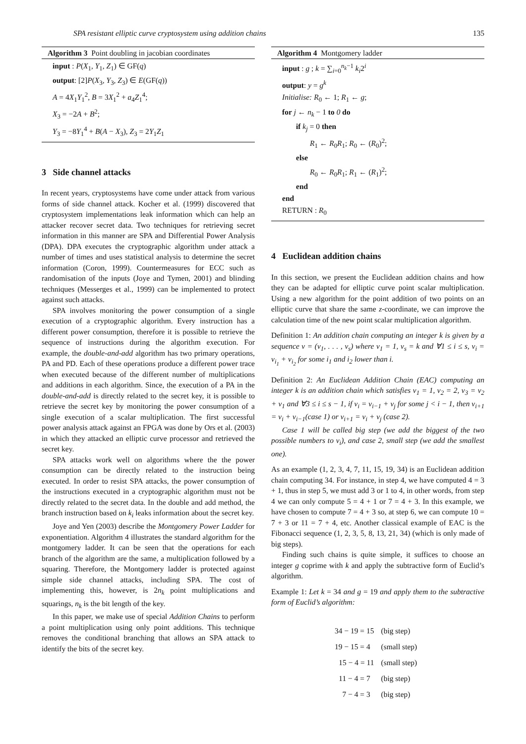SPA resistant elliptic curve cryptosystem using addition chains 135
Algorithm 3 Point doubling in jacobian coordinates
input : P(X<sub>1</sub>, Y<sub>1</sub>, Z<sub>1</sub>) ∈ GF(q)
output: [2]P(X<sub>3</sub>, Y<sub>3</sub>, Z<sub>3</sub>) ∈ E(GF(q))
A = 4X<sub>1</sub>Y<sub>1</sub><sup>2</sup>, B = 3X<sub>1</sub><sup>2</sup> + a<sub>4</sub>Z<sub>1</sub><sup>4</sup>;
X<sub>3</sub> = −2A + B<sup>2</sup>;
Y<sub>3</sub> = −8Y<sub>1</sub><sup>4</sup> + B(A − X<sub>3</sub>), Z<sub>3</sub> = 2Y<sub>1</sub>Z<sub>1</sub>
3 Side channel attacks
In recent years, cryptosystems have come under attack from various forms of side channel attack. Kocher et al. (1999) discovered that cryptosystem implementations leak information which can help an attacker recover secret data. Two techniques for retrieving secret information in this manner are SPA and Differential Power Analysis (DPA). DPA executes the cryptographic algorithm under attack a number of times and uses statistical analysis to determine the secret information (Coron, 1999). Countermeasures for ECC such as randomisation of the inputs (Joye and Tymen, 2001) and blinding techniques (Messerges et al., 1999) can be implemented to protect against such attacks.
SPA involves monitoring the power consumption of a single execution of a cryptographic algorithm. Every instruction has a different power consumption, therefore it is possible to retrieve the sequence of instructions during the algorithm execution. For example, the double-and-add algorithm has two primary operations, PA and PD. Each of these operations produce a different power trace when executed because of the different number of multiplications and additions in each algorithm. Since, the execution of a PA in the double-and-add is directly related to the secret key, it is possible to retrieve the secret key by monitoring the power consumption of a single execution of a scalar multiplication. The first successful power analysis attack against an FPGA was done by Ors et al. (2003) in which they attacked an elliptic curve processor and retrieved the secret key.
SPA attacks work well on algorithms where the the power consumption can be directly related to the instruction being executed. In order to resist SPA attacks, the power consumption of the instructions executed in a cryptographic algorithm must not be directly related to the secret data. In the double and add method, the branch instruction based on k<sub>i</sub> leaks information about the secret key.
Joye and Yen (2003) describe the Montgomery Power Ladder for exponentiation. Algorithm 4 illustrates the standard algorithm for the montgomery ladder. It can be seen that the operations for each branch of the algorithm are the same, a multiplication followed by a squaring. Therefore, the Montgomery ladder is protected against simple side channel attacks, including SPA. The cost of implementing this, however, is 2n<sub>k</sub> point multiplications and squarings, n<sub>k</sub> is the bit length of the key.
In this paper, we make use of special Addition Chains to perform a point multiplication using only point additions. This technique removes the conditional branching that allows an SPA attack to identify the bits of the secret key.
Algorithm 4 Montgomery ladder
input : g ; k = ∑<sub>i=0</sub><sup>n<sub>k</sub>−1</sup> k<sub>i</sub>2<sup>i</sup>
output: y = g<sup>k</sup>
Initialise: R<sub>0</sub> ← 1; R<sub>1</sub> ← g;
for j ← n<sub>k</sub> − 1 to 0 do
if k<sub>j</sub> = 0 then
R<sub>1</sub> ← R<sub>0</sub>R<sub>1</sub>; R<sub>0</sub> ← (R<sub>0</sub>)<sup>2</sup>;
else
R<sub>0</sub> ← R<sub>0</sub>R<sub>1</sub>; R<sub>1</sub> ← (R<sub>1</sub>)<sup>2</sup>;
end
end
RETURN : R<sub>0</sub>
4 Euclidean addition chains
In this section, we present the Euclidean addition chains and how they can be adapted for elliptic curve point scalar multiplication. Using a new algorithm for the point addition of two points on an elliptic curve that share the same z-coordinate, we can improve the calculation time of the new point scalar multiplication algorithm.
Definition 1: An addition chain computing an integer k is given by a sequence v = (v<sub>1</sub>, . . . , v<sub>s</sub>) where v<sub>1</sub> = 1, v<sub>s</sub> = k and ∀1 ≤ i ≤ s, v<sub>i</sub> = v<sub>i<sub>1</sub></sub> + v<sub>i<sub>2</sub></sub> for some i<sub>1</sub> and i<sub>2</sub> lower than i.
Definition 2: An Euclidean Addition Chain (EAC) computing an integer k is an addition chain which satisfies v<sub>1</sub> = 1, v<sub>2</sub> = 2, v<sub>3</sub> = v<sub>2</sub> + v<sub>1</sub> and ∀3 ≤ i ≤ s − 1, if v<sub>i</sub> = v<sub>i−1</sub> + v<sub>j</sub> for some j < i − 1, then v<sub>i+1</sub> = v<sub>i</sub> + v<sub>i−1</sub>(case 1) or v<sub>i+1</sub> = v<sub>i</sub> + v<sub>j</sub> (case 2).
Case 1 will be called big step (we add the biggest of the two possible numbers to v<sub>i</sub>), and case 2, small step (we add the smallest one).
As an example (1, 2, 3, 4, 7, 11, 15, 19, 34) is an Euclidean addition chain computing 34. For instance, in step 4, we have computed 4 = 3 + 1, thus in step 5, we must add 3 or 1 to 4, in other words, from step 4 we can only compute 5 = 4 + 1 or 7 = 4 + 3. In this example, we have chosen to compute 7 = 4 + 3 so, at step 6, we can compute 10 = 7 + 3 or 11 = 7 + 4, etc. Another classical example of EAC is the Fibonacci sequence (1, 2, 3, 5, 8, 13, 21, 34) (which is only made of big steps).
Finding such chains is quite simple, it suffices to choose an integer g coprime with k and apply the subtractive form of Euclid’s algorithm.
Example 1: Let k = 34 and g = 19 and apply them to the subtractive form of Euclid’s algorithm:
| 34 − 19 = 15 | (big step) |
| 19 − 15 = 4 | (small step) |
| 15 − 4 = 11 | (small step) |
| 11 − 4 = 7 | (big step) |
| 7 − 4 = 3 | (big step) |